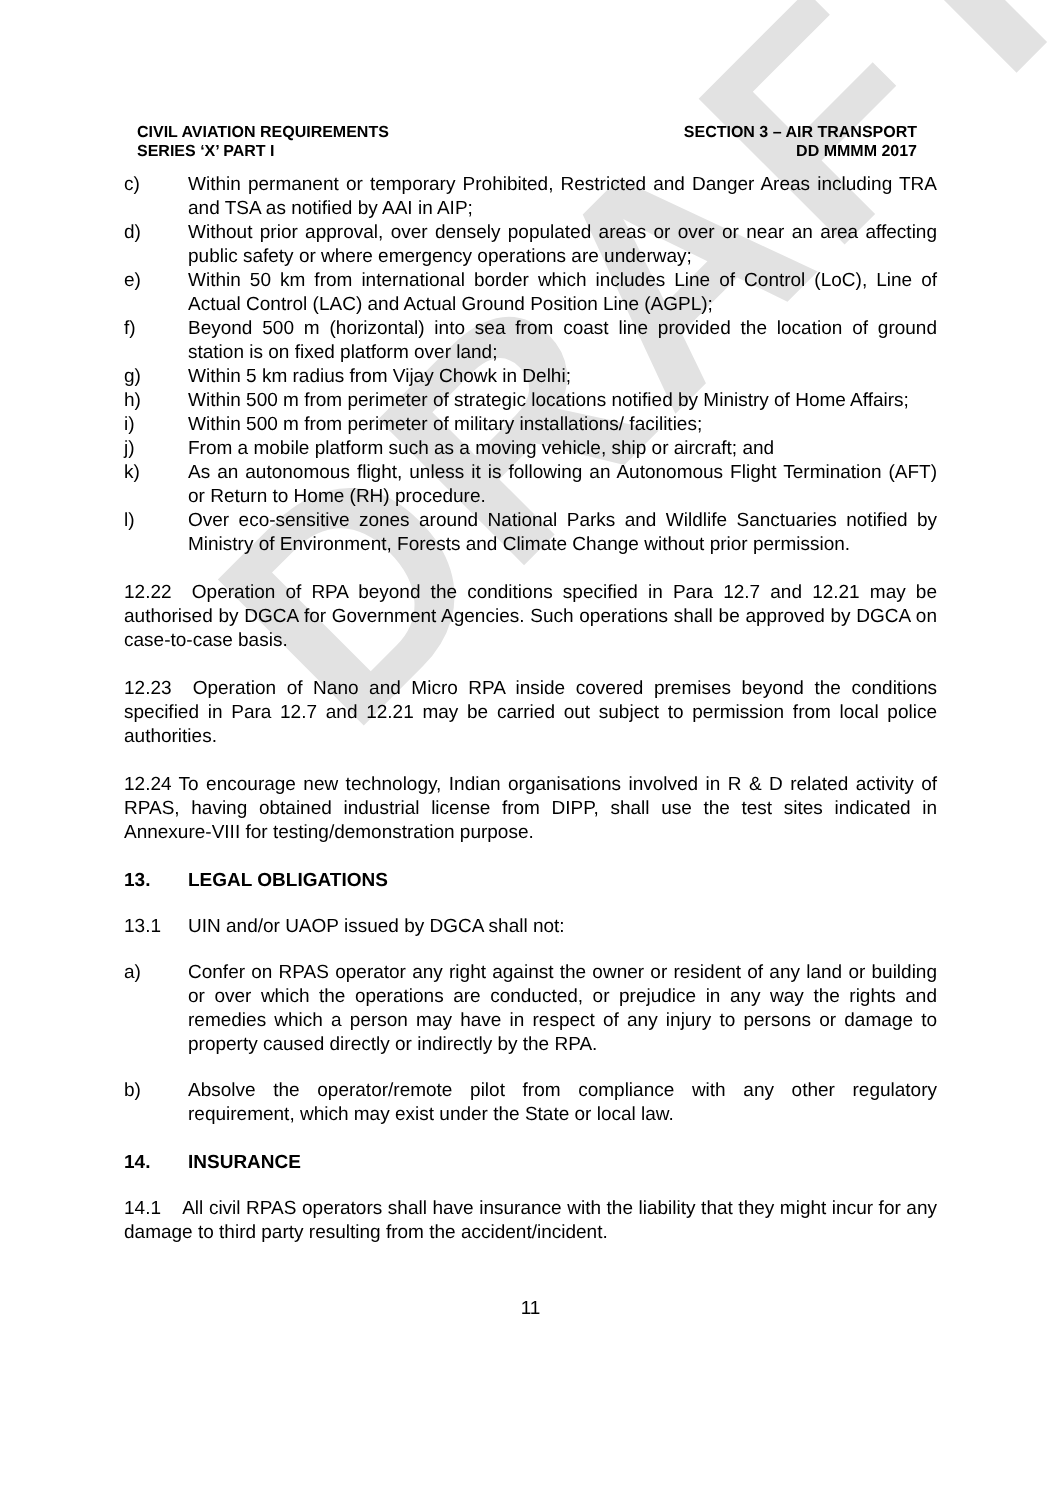DRAFT
CIVIL AVIATION REQUIREMENTS
SERIES ‘X’ PART I
SECTION 3 – AIR TRANSPORT
DD MMMM 2017
c) Within permanent or temporary Prohibited, Restricted and Danger Areas including TRA and TSA as notified by AAI in AIP;
d) Without prior approval, over densely populated areas or over or near an area affecting public safety or where emergency operations are underway;
e) Within 50 km from international border which includes Line of Control (LoC), Line of Actual Control (LAC) and Actual Ground Position Line (AGPL);
f) Beyond 500 m (horizontal) into sea from coast line provided the location of ground station is on fixed platform over land;
g) Within 5 km radius from Vijay Chowk in Delhi;
h) Within 500 m from perimeter of strategic locations notified by Ministry of Home Affairs;
i) Within 500 m from perimeter of military installations/ facilities;
j) From a mobile platform such as a moving vehicle, ship or aircraft; and
k) As an autonomous flight, unless it is following an Autonomous Flight Termination (AFT) or Return to Home (RH) procedure.
l) Over eco-sensitive zones around National Parks and Wildlife Sanctuaries notified by Ministry of Environment, Forests and Climate Change without prior permission.
12.22 Operation of RPA beyond the conditions specified in Para 12.7 and 12.21 may be authorised by DGCA for Government Agencies. Such operations shall be approved by DGCA on case-to-case basis.
12.23 Operation of Nano and Micro RPA inside covered premises beyond the conditions specified in Para 12.7 and 12.21 may be carried out subject to permission from local police authorities.
12.24 To encourage new technology, Indian organisations involved in R & D related activity of RPAS, having obtained industrial license from DIPP, shall use the test sites indicated in Annexure-VIII for testing/demonstration purpose.
13. LEGAL OBLIGATIONS
13.1 UIN and/or UAOP issued by DGCA shall not:
a) Confer on RPAS operator any right against the owner or resident of any land or building or over which the operations are conducted, or prejudice in any way the rights and remedies which a person may have in respect of any injury to persons or damage to property caused directly or indirectly by the RPA.
b) Absolve the operator/remote pilot from compliance with any other regulatory requirement, which may exist under the State or local law.
14. INSURANCE
14.1 All civil RPAS operators shall have insurance with the liability that they might incur for any damage to third party resulting from the accident/incident.
11